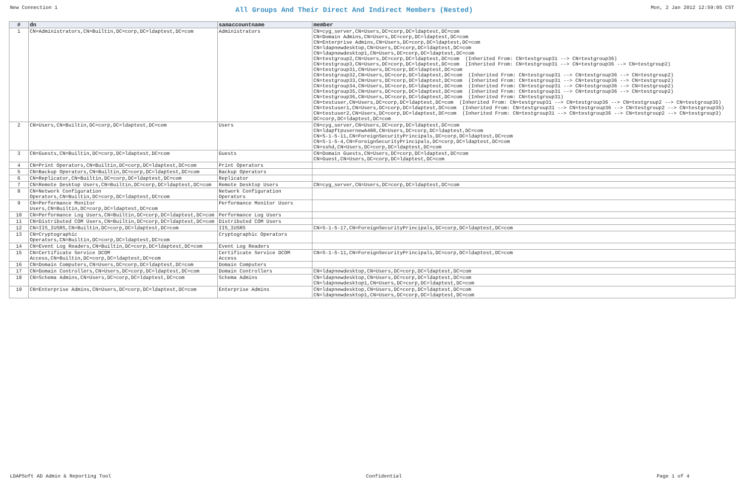New Connection 1 All Groups And Their Direct And Indirect Members (Nested) Mon, 2 Jan 2012 12:59:05 CST
| # | dn | samaccountname | member |
| --- | --- | --- | --- |
| 1 | CN=Administrators,CN=Builtin,DC=corp,DC=ldaptest,DC=com | Administrators | CN=cyg_server,CN=Users,DC=corp,DC=ldaptest,DC=com CN=Domain Admins,CN=Users,DC=corp,DC=ldaptest,DC=com CN=Enterprise Admins,CN=Users,DC=corp,DC=ldaptest,DC=com CN=ldapnewdesktop,CN=Users,DC=corp,DC=ldaptest,DC=com CN=ldapnewdesktop1,CN=Users,DC=corp,DC=ldaptest,DC=com CN=testgroup2,CN=Users,DC=corp,DC=ldaptest,DC=com (Inherited From: CN=testgroup31 --> CN=testgroup36) CN=testgroup3,CN=Users,DC=corp,DC=ldaptest,DC=com (Inherited From: CN=testgroup31 --> CN=testgroup36 --> CN=testgroup2) CN=testgroup31,CN=Users,DC=corp,DC=ldaptest,DC=com CN=testgroup32,CN=Users,DC=corp,DC=ldaptest,DC=com (Inherited From: CN=testgroup31 --> CN=testgroup36 --> CN=testgroup2) CN=testgroup33,CN=Users,DC=corp,DC=ldaptest,DC=com (Inherited From: CN=testgroup31 --> CN=testgroup36 --> CN=testgroup2) CN=testgroup34,CN=Users,DC=corp,DC=ldaptest,DC=com (Inherited From: CN=testgroup31 --> CN=testgroup36 --> CN=testgroup2) CN=testgroup35,CN=Users,DC=corp,DC=ldaptest,DC=com (Inherited From: CN=testgroup31 --> CN=testgroup36 --> CN=testgroup2) CN=testgroup36,CN=Users,DC=corp,DC=ldaptest,DC=com (Inherited From: CN=testgroup31) CN=testuser,CN=Users,DC=corp,DC=ldaptest,DC=com (Inherited From: CN=testgroup31 --> CN=testgroup36 --> CN=testgroup2 --> CN=testgroup35) CN=testuser1,CN=Users,DC=corp,DC=ldaptest,DC=com (Inherited From: CN=testgroup31 --> CN=testgroup36 --> CN=testgroup2 --> CN=testgroup35) CN=testuser2,CN=Users,DC=corp,DC=ldaptest,DC=com (Inherited From: CN=testgroup31 --> CN=testgroup36 --> CN=testgroup2 --> CN=testgroup3) DC=corp,DC=ldaptest,DC=com |
| 2 | CN=Users,CN=Builtin,DC=corp,DC=ldaptest,DC=com | Users | CN=cyg_server,CN=Users,DC=corp,DC=ldaptest,DC=com CN=ldapftpusernewA400,CN=Users,DC=corp,DC=ldaptest,DC=com CN=S-1-5-11,CN=ForeignSecurityPrincipals,DC=corp,DC=ldaptest,DC=com CN=S-1-5-4,CN=ForeignSecurityPrincipals,DC=corp,DC=ldaptest,DC=com CN=sshd,CN=Users,DC=corp,DC=ldaptest,DC=com |
| 3 | CN=Guests,CN=Builtin,DC=corp,DC=ldaptest,DC=com | Guests | CN=Domain Guests,CN=Users,DC=corp,DC=ldaptest,DC=com CN=Guest,CN=Users,DC=corp,DC=ldaptest,DC=com |
| 4 | CN=Print Operators,CN=Builtin,DC=corp,DC=ldaptest,DC=com | Print Operators | |
| 5 | CN=Backup Operators,CN=Builtin,DC=corp,DC=ldaptest,DC=com | Backup Operators | |
| 6 | CN=Replicator,CN=Builtin,DC=corp,DC=ldaptest,DC=com | Replicator | |
| 7 | CN=Remote Desktop Users,CN=Builtin,DC=corp,DC=ldaptest,DC=com | Remote Desktop Users | CN=cyg_server,CN=Users,DC=corp,DC=ldaptest,DC=com |
| 8 | CN=Network Configuration Operators,CN=Builtin,DC=corp,DC=ldaptest,DC=com | Network Configuration Operators | |
| 9 | CN=Performance Monitor Users,CN=Builtin,DC=corp,DC=ldaptest,DC=com | Performance Monitor Users | |
| 10 | CN=Performance Log Users,CN=Builtin,DC=corp,DC=ldaptest,DC=com | Performance Log Users | |
| 11 | CN=Distributed COM Users,CN=Builtin,DC=corp,DC=ldaptest,DC=com | Distributed COM Users | |
| 12 | CN=IIS_IUSRS,CN=Builtin,DC=corp,DC=ldaptest,DC=com | IIS_IUSRS | CN=S-1-5-17,CN=ForeignSecurityPrincipals,DC=corp,DC=ldaptest,DC=com |
| 13 | CN=Cryptographic Operators,CN=Builtin,DC=corp,DC=ldaptest,DC=com | Cryptographic Operators | |
| 14 | CN=Event Log Readers,CN=Builtin,DC=corp,DC=ldaptest,DC=com | Event Log Readers | |
| 15 | CN=Certificate Service DCOM Access,CN=Builtin,DC=corp,DC=ldaptest,DC=com | Certificate Service DCOM Access | CN=S-1-5-11,CN=ForeignSecurityPrincipals,DC=corp,DC=ldaptest,DC=com |
| 16 | CN=Domain Computers,CN=Users,DC=corp,DC=ldaptest,DC=com | Domain Computers | |
| 17 | CN=Domain Controllers,CN=Users,DC=corp,DC=ldaptest,DC=com | Domain Controllers | CN=ldapnewdesktop,CN=Users,DC=corp,DC=ldaptest,DC=com |
| 18 | CN=Schema Admins,CN=Users,DC=corp,DC=ldaptest,DC=com | Schema Admins | CN=ldapnewdesktop,CN=Users,DC=corp,DC=ldaptest,DC=com CN=ldapnewdesktop1,CN=Users,DC=corp,DC=ldaptest,DC=com |
| 19 | CN=Enterprise Admins,CN=Users,DC=corp,DC=ldaptest,DC=com | Enterprise Admins | CN=ldapnewdesktop,CN=Users,DC=corp,DC=ldaptest,DC=com CN=ldapnewdesktop1,CN=Users,DC=corp,DC=ldaptest,DC=com |
LDAPSoft AD Admin & Reporting Tool Confidential Page 1 of 4